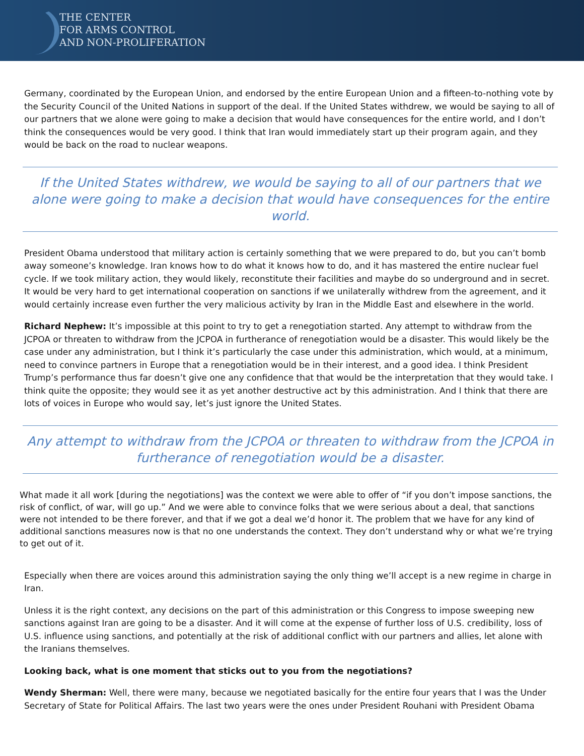THE CENTER
FOR ARMS CONTROL
AND NON-PROLIFERATION
Germany, coordinated by the European Union, and endorsed by the entire European Union and a fifteen-to-nothing vote by the Security Council of the United Nations in support of the deal. If the United States withdrew, we would be saying to all of our partners that we alone were going to make a decision that would have consequences for the entire world, and I don’t think the consequences would be very good. I think that Iran would immediately start up their program again, and they would be back on the road to nuclear weapons.
If the United States withdrew, we would be saying to all of our partners that we alone were going to make a decision that would have consequences for the entire world.
President Obama understood that military action is certainly something that we were prepared to do, but you can’t bomb away someone’s knowledge. Iran knows how to do what it knows how to do, and it has mastered the entire nuclear fuel cycle. If we took military action, they would likely, reconstitute their facilities and maybe do so underground and in secret. It would be very hard to get international cooperation on sanctions if we unilaterally withdrew from the agreement, and it would certainly increase even further the very malicious activity by Iran in the Middle East and elsewhere in the world.
Richard Nephew: It’s impossible at this point to try to get a renegotiation started. Any attempt to withdraw from the JCPOA or threaten to withdraw from the JCPOA in furtherance of renegotiation would be a disaster. This would likely be the case under any administration, but I think it’s particularly the case under this administration, which would, at a minimum, need to convince partners in Europe that a renegotiation would be in their interest, and a good idea. I think President Trump’s performance thus far doesn’t give one any confidence that that would be the interpretation that they would take. I think quite the opposite; they would see it as yet another destructive act by this administration. And I think that there are lots of voices in Europe who would say, let’s just ignore the United States.
Any attempt to withdraw from the JCPOA or threaten to withdraw from the JCPOA in furtherance of renegotiation would be a disaster.
What made it all work [during the negotiations] was the context we were able to offer of “if you don’t impose sanctions, the risk of conflict, of war, will go up.” And we were able to convince folks that we were serious about a deal, that sanctions were not intended to be there forever, and that if we got a deal we’d honor it. The problem that we have for any kind of additional sanctions measures now is that no one understands the context. They don’t understand why or what we’re trying to get out of it.
Especially when there are voices around this administration saying the only thing we’ll accept is a new regime in charge in Iran.
Unless it is the right context, any decisions on the part of this administration or this Congress to impose sweeping new sanctions against Iran are going to be a disaster. And it will come at the expense of further loss of U.S. credibility, loss of U.S. influence using sanctions, and potentially at the risk of additional conflict with our partners and allies, let alone with the Iranians themselves.
Looking back, what is one moment that sticks out to you from the negotiations?
Wendy Sherman: Well, there were many, because we negotiated basically for the entire four years that I was the Under Secretary of State for Political Affairs. The last two years were the ones under President Rouhani with President Obama